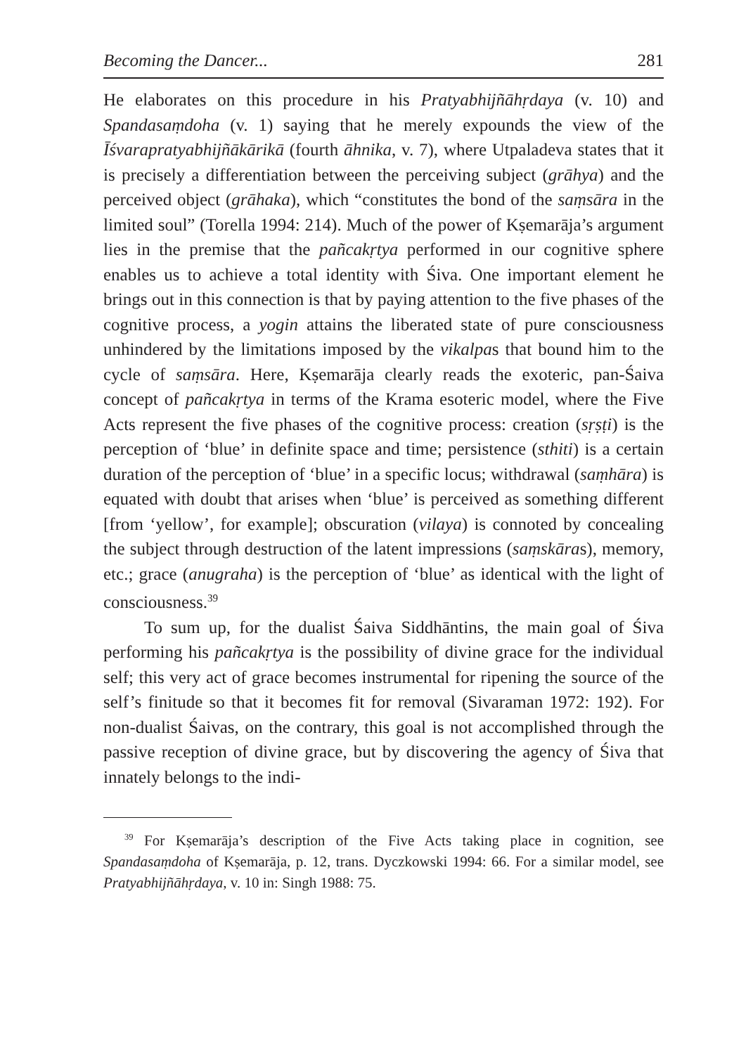Becoming the Dancer... 281
He elaborates on this procedure in his Pratyabhijñāhṛdaya (v. 10) and Spandasaṃdoha (v. 1) saying that he merely expounds the view of the Īśvarapratyabhijñākārikā (fourth āhnika, v. 7), where Utpaladeva states that it is precisely a differentiation between the perceiving subject (grāhya) and the perceived object (grāhaka), which “constitutes the bond of the saṃsāra in the limited soul” (Torella 1994: 214). Much of the power of Kṣemarāja’s argument lies in the premise that the pañcakṛtya performed in our cognitive sphere enables us to achieve a total identity with Śiva. One important element he brings out in this connection is that by paying attention to the five phases of the cognitive process, a yogin attains the liberated state of pure consciousness unhindered by the limitations imposed by the vikalpas that bound him to the cycle of saṃsāra. Here, Kṣemarāja clearly reads the exoteric, pan-Śaiva concept of pañcakṛtya in terms of the Krama esoteric model, where the Five Acts represent the five phases of the cognitive process: creation (sṛṣṭi) is the perception of ‘blue’ in definite space and time; persistence (sthiti) is a certain duration of the perception of ‘blue’ in a specific locus; withdrawal (saṃhāra) is equated with doubt that arises when ‘blue’ is perceived as something different [from ‘yellow’, for example]; obscuration (vilaya) is connoted by concealing the subject through destruction of the latent impressions (saṃskāras), memory, etc.; grace (anugraha) is the perception of ‘blue’ as identical with the light of consciousness.<sup>39</sup>
To sum up, for the dualist Śaiva Siddhāntins, the main goal of Śiva performing his pañcakṛtya is the possibility of divine grace for the individual self; this very act of grace becomes instrumental for ripening the source of the self’s finitude so that it becomes fit for removal (Sivaraman 1972: 192). For non-dualist Śaivas, on the contrary, this goal is not accomplished through the passive reception of divine grace, but by discovering the agency of Śiva that innately belongs to the indi-
<sup>39</sup> For Kṣemarāja’s description of the Five Acts taking place in cognition, see Spandasaṃdoha of Kṣemarāja, p. 12, trans. Dyczkowski 1994: 66. For a similar model, see Pratyabhijñāhṛdaya, v. 10 in: Singh 1988: 75.